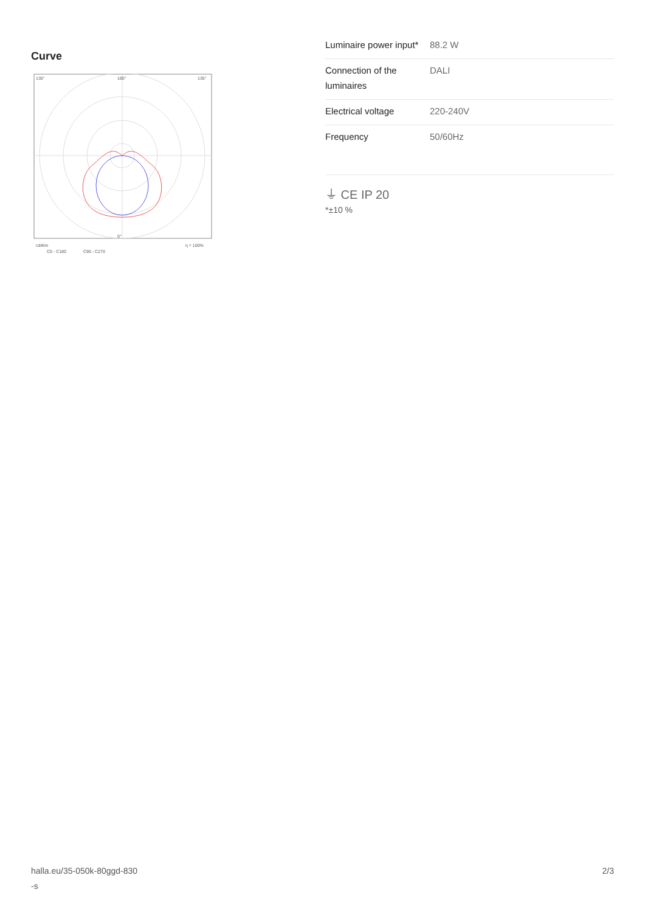Curve
135°
135°
180°
0°
cd/klm
η = 100%
C0 - C180
C90 - C270
| Luminaire power input* | 88.2 W |
| Connection of the luminaires | DALI |
| Electrical voltage | 220-240V |
| Frequency | 50/60Hz |
⏚ CE IP 20
*±10 %
halla.eu/35-050k-80ggd-830
-s
2/3